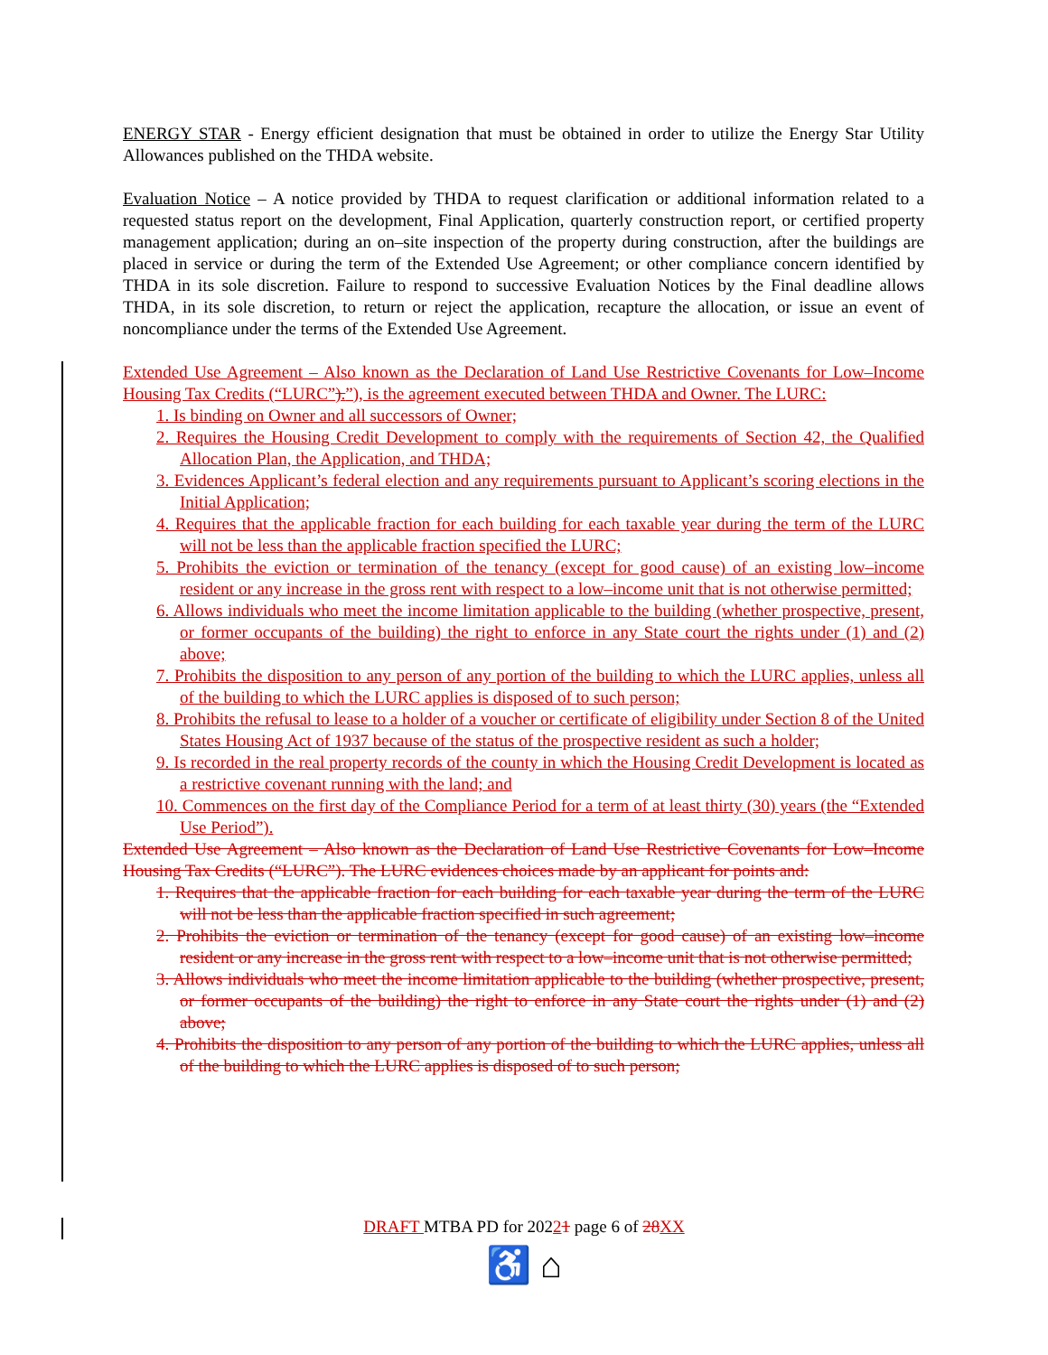ENERGY STAR - Energy efficient designation that must be obtained in order to utilize the Energy Star Utility Allowances published on the THDA website.
Evaluation Notice – A notice provided by THDA to request clarification or additional information related to a requested status report on the development, Final Application, quarterly construction report, or certified property management application; during an on–site inspection of the property during construction, after the buildings are placed in service or during the term of the Extended Use Agreement; or other compliance concern identified by THDA in its sole discretion. Failure to respond to successive Evaluation Notices by the Final deadline allows THDA, in its sole discretion, to return or reject the application, recapture the allocation, or issue an event of noncompliance under the terms of the Extended Use Agreement.
Extended Use Agreement – Also known as the Declaration of Land Use Restrictive Covenants for Low–Income Housing Tax Credits (“LURC”).”), is the agreement executed between THDA and Owner. The LURC:
1. Is binding on Owner and all successors of Owner;
2. Requires the Housing Credit Development to comply with the requirements of Section 42, the Qualified Allocation Plan, the Application, and THDA;
3. Evidences Applicant’s federal election and any requirements pursuant to Applicant’s scoring elections in the Initial Application;
4. Requires that the applicable fraction for each building for each taxable year during the term of the LURC will not be less than the applicable fraction specified the LURC;
5. Prohibits the eviction or termination of the tenancy (except for good cause) of an existing low–income resident or any increase in the gross rent with respect to a low–income unit that is not otherwise permitted;
6. Allows individuals who meet the income limitation applicable to the building (whether prospective, present, or former occupants of the building) the right to enforce in any State court the rights under (1) and (2) above;
7. Prohibits the disposition to any person of any portion of the building to which the LURC applies, unless all of the building to which the LURC applies is disposed of to such person;
8. Prohibits the refusal to lease to a holder of a voucher or certificate of eligibility under Section 8 of the United States Housing Act of 1937 because of the status of the prospective resident as such a holder;
9. Is recorded in the real property records of the county in which the Housing Credit Development is located as a restrictive covenant running with the land; and
10. Commences on the first day of the Compliance Period for a term of at least thirty (30) years (the “Extended Use Period”).
Extended Use Agreement – Also known as the Declaration of Land Use Restrictive Covenants for Low–Income Housing Tax Credits (“LURC”). The LURC evidences choices made by an applicant for points and:
1. Requires that the applicable fraction for each building for each taxable year during the term of the LURC will not be less than the applicable fraction specified in such agreement;
2. Prohibits the eviction or termination of the tenancy (except for good cause) of an existing low–income resident or any increase in the gross rent with respect to a low–income unit that is not otherwise permitted;
3. Allows individuals who meet the income limitation applicable to the building (whether prospective, present, or former occupants of the building) the right to enforce in any State court the rights under (1) and (2) above;
4. Prohibits the disposition to any person of any portion of the building to which the LURC applies, unless all of the building to which the LURC applies is disposed of to such person;
DRAFT MTBA PD for 20221 page 6 of 28 XX
♿ ⌂